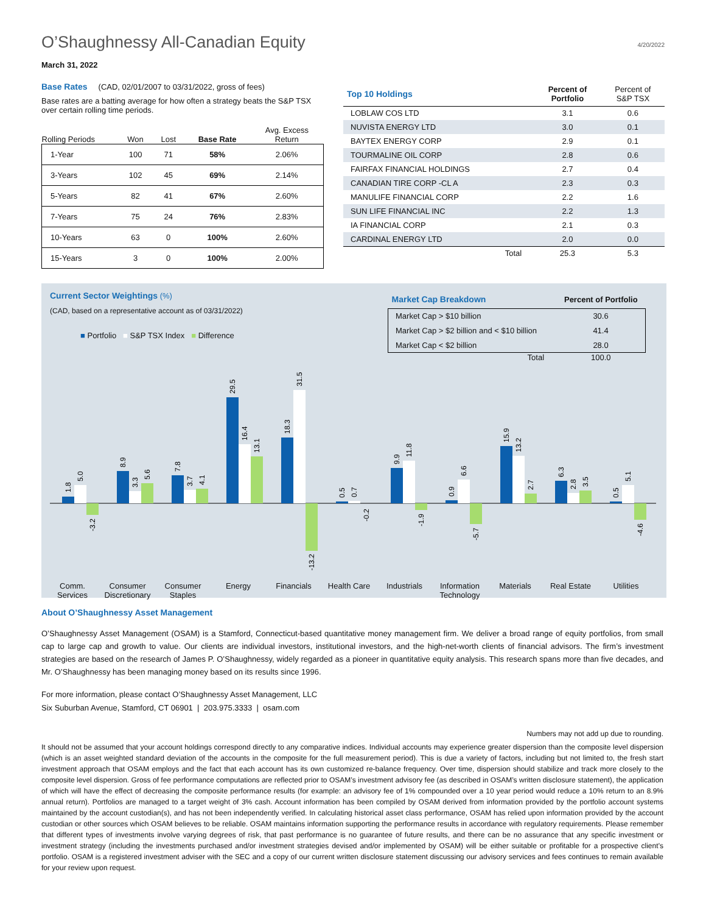O’Shaughnessy All-Canadian Equity
4/20/2022
March 31, 2022
Base Rates (CAD, 02/01/2007 to 03/31/2022, gross of fees)
Base rates are a batting average for how often a strategy beats the S&P TSX over certain rolling time periods.
| Rolling Periods | Won | Lost | Base Rate | Avg. Excess Return |
| --- | --- | --- | --- | --- |
| 1-Year | 100 | 71 | 58% | 2.06% |
| 3-Years | 102 | 45 | 69% | 2.14% |
| 5-Years | 82 | 41 | 67% | 2.60% |
| 7-Years | 75 | 24 | 76% | 2.83% |
| 10-Years | 63 | 0 | 100% | 2.60% |
| 15-Years | 3 | 0 | 100% | 2.00% |
| Top 10 Holdings | Percent of Portfolio | Percent of S&P TSX |
| --- | --- | --- |
| LOBLAW COS LTD | 3.1 | 0.6 |
| NUVISTA ENERGY LTD | 3.0 | 0.1 |
| BAYTEX ENERGY CORP | 2.9 | 0.1 |
| TOURMALINE OIL CORP | 2.8 | 0.6 |
| FAIRFAX FINANCIAL HOLDINGS | 2.7 | 0.4 |
| CANADIAN TIRE CORP -CL A | 2.3 | 0.3 |
| MANULIFE FINANCIAL CORP | 2.2 | 1.6 |
| SUN LIFE FINANCIAL INC | 2.2 | 1.3 |
| IA FINANCIAL CORP | 2.1 | 0.3 |
| CARDINAL ENERGY LTD | 2.0 | 0.0 |
| Total | 25.3 | 5.3 |
Current Sector Weightings (%)
(CAD, based on a representative account as of 03/31/2022)
■ Portfolio ■ S&P TSX Index ■ Difference
| Market Cap Breakdown | Percent of Portfolio |
| --- | --- |
| Market Cap > $10 billion | 30.6 |
| Market Cap > $2 billion and < $10 billion | 41.4 |
| Market Cap < $2 billion | 28.0 |
| Total | 100.0 |
1.8
5.0
-3.2
8.9
3.3
5.6
7.8
3.7
4.1
29.5
16.4
13.1
18.3
31.5
-13.2
0.5
0.7
-0.2
9.9
11.8
-1.9
0.9
6.6
-5.7
15.9
13.2
2.7
6.3
2.8
3.5
0.5
5.1
-4.6
Comm.
Services
Consumer
Discretionary
Consumer
Staples
Energy Financials Health Care Industrials Information
Technology
Materials Real Estate Utilities
About O’Shaughnessy Asset Management
O’Shaughnessy Asset Management (OSAM) is a Stamford, Connecticut-based quantitative money management firm. We deliver a broad range of equity portfolios, from small cap to large cap and growth to value. Our clients are individual investors, institutional investors, and the high-net-worth clients of financial advisors. The firm’s investment strategies are based on the research of James P. O’Shaughnessy, widely regarded as a pioneer in quantitative equity analysis. This research spans more than five decades, and Mr. O’Shaughnessy has been managing money based on its results since 1996.
For more information, please contact O’Shaughnessy Asset Management, LLC
Six Suburban Avenue, Stamford, CT 06901 | 203.975.3333 | osam.com
Numbers may not add up due to rounding.
It should not be assumed that your account holdings correspond directly to any comparative indices. Individual accounts may experience greater dispersion than the composite level dispersion (which is an asset weighted standard deviation of the accounts in the composite for the full measurement period). This is due a variety of factors, including but not limited to, the fresh start investment approach that OSAM employs and the fact that each account has its own customized re-balance frequency. Over time, dispersion should stabilize and track more closely to the composite level dispersion. Gross of fee performance computations are reflected prior to OSAM’s investment advisory fee (as described in OSAM’s written disclosure statement), the application of which will have the effect of decreasing the composite performance results (for example: an advisory fee of 1% compounded over a 10 year period would reduce a 10% return to an 8.9% annual return). Portfolios are managed to a target weight of 3% cash. Account information has been compiled by OSAM derived from information provided by the portfolio account systems maintained by the account custodian(s), and has not been independently verified. In calculating historical asset class performance, OSAM has relied upon information provided by the account custodian or other sources which OSAM believes to be reliable. OSAM maintains information supporting the performance results in accordance with regulatory requirements. Please remember that different types of investments involve varying degrees of risk, that past performance is no guarantee of future results, and there can be no assurance that any specific investment or investment strategy (including the investments purchased and/or investment strategies devised and/or implemented by OSAM) will be either suitable or profitable for a prospective client’s portfolio. OSAM is a registered investment adviser with the SEC and a copy of our current written disclosure statement discussing our advisory services and fees continues to remain available for your review upon request.